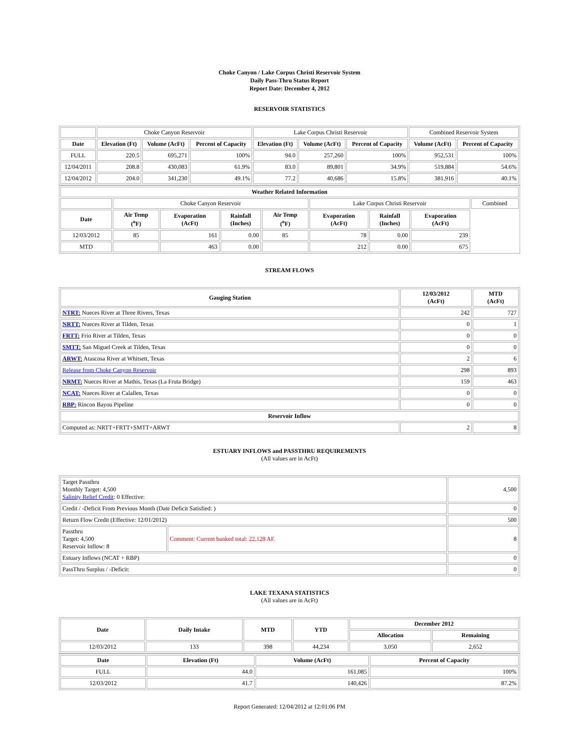Choke Canyon / Lake Corpus Christi Reservoir System
Daily Pass-Thru Status Report
Report Date: December 4, 2012
RESERVOIR STATISTICS
| | Choke Canyon Reservoir | | | Lake Corpus Christi Reservoir | | | Combined Reservoir System | |
| Date | Elevation (Ft) | Volume (AcFt) | Percent of Capacity | Elevation (Ft) | Volume (AcFt) | Percent of Capacity | Volume (AcFt) | Percent of Capacity |
| FULL | 220.5 | 695,271 | 100% | 94.0 | 257,260 | 100% | 952,531 | 100% |
| 12/04/2011 | 208.8 | 430,083 | 61.9% | 83.0 | 89,801 | 34.9% | 519,884 | 54.6% |
| 12/04/2012 | 204.0 | 341,230 | 49.1% | 77.2 | 40,686 | 15.8% | 381,916 | 40.1% |
| Weather Related Information | | | | | | | | |
| --- | --- | --- | --- | --- | --- | --- | --- | --- |
| | Choke Canyon Reservoir | | | | Lake Corpus Christi Reservoir | | | Combined |
| Date | Air Temp (<sup>o</sup>F) | Evaporation (AcFt) | Rainfall (Inches) | Air Temp (<sup>o</sup>F) | Evaporation (AcFt) | Rainfall (Inches) | Evaporation (AcFt) | |
| 12/03/2012 | 85 | 161 | 0.00 | 85 | 78 | 0.00 | 239 | |
| MTD | | 463 | 0.00 | | 212 | 0.00 | 675 | |
STREAM FLOWS
| Gauging Station | 12/03/2012 (AcFt) | MTD (AcFt) |
| --- | --- | --- |
| NTRT: Nueces River at Three Rivers, Texas | 242 | 727 |
| NRTT: Nueces River at Tilden, Texas | 0 | 1 |
| FRTT: Frio River at Tilden, Texas | 0 | 0 |
| SMTT: San Miguel Creek at Tilden, Texas | 0 | 0 |
| ARWT: Atascosa River at Whitsett, Texas | 2 | 6 |
| Release from Choke Canyon Reservoir | 298 | 893 |
| NRMT: Nueces River at Mathis, Texas (La Fruta Bridge) | 159 | 463 |
| NCAT: Nueces River at Calallen, Texas | 0 | 0 |
| RBP: Rincon Bayou Pipeline | 0 | 0 |
| Reservoir Inflow | | |
| Computed as: NRTT+FRTT+SMTT+ARWT | 2 | 8 |
ESTUARY INFLOWS and PASSTHRU REQUIREMENTS
(All values are in AcFt)
| Target Passthru Monthly Target: 4,500 Salinity Relief Credit : 0 Effective: | | 4,500 |
| Credit / -Deficit From Previous Month (Date Deficit Satisfied: ) | | 0 |
| Return Flow Credit (Effective: 12/01/2012) | | 500 |
| Passthru Target: 4,500 Reservoir Inflow: 8 | Comment: Current banked total: 22,128 AF. | 8 |
| Estuary Inflows (NCAT + RBP) | | 0 |
| PassThru Surplus / -Deficit: | | 0 |
LAKE TEXANA STATISTICS
(All values are in AcFt)
| Date | Daily Intake | MTD | YTD | December 2012 | |
| --- | --- | --- | --- | --- | --- |
| | | | | Allocation | Remaining |
| 12/03/2012 | 133 | 398 | 44,234 | 3,050 | 2,652 |
| Date | Elevation (Ft) | Volume (AcFt) | Percent of Capacity |
| --- | --- | --- | --- |
| FULL | 44.0 | 161,085 | 100% |
| 12/03/2012 | 41.7 | 140,426 | 87.2% |
Report Generated: 12/04/2012 at 12:01:06 PM